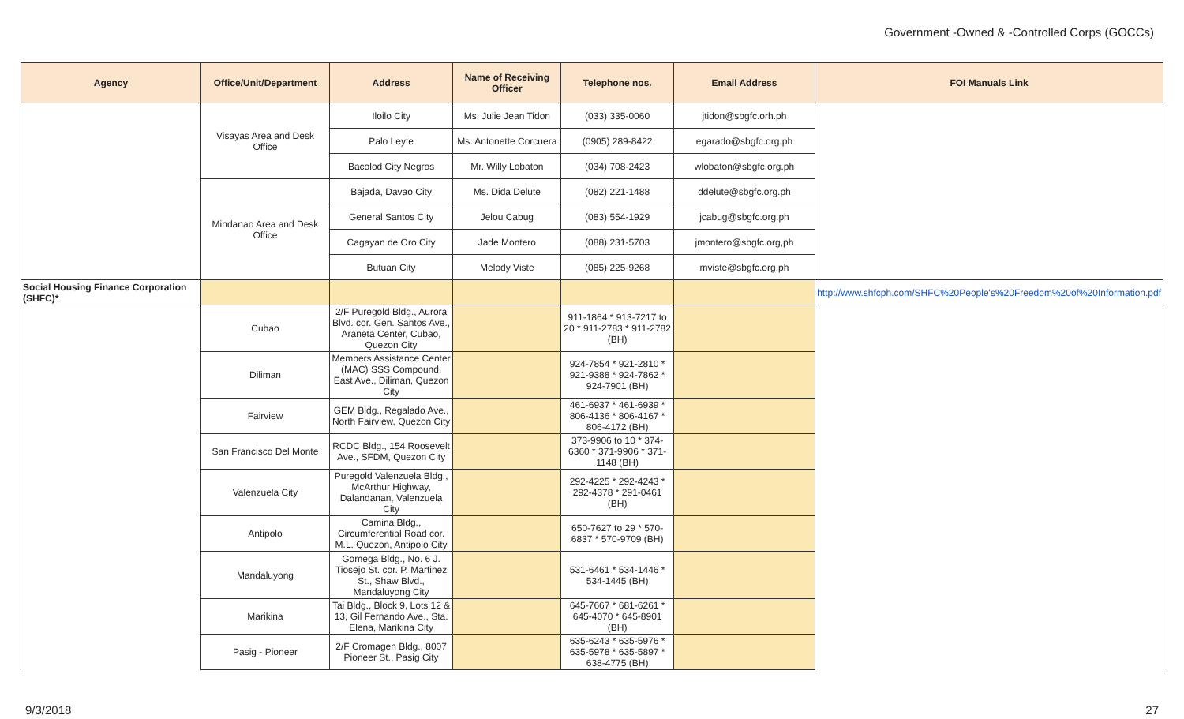Government -Owned & -Controlled Corps (GOCCs)
| Agency | Office/Unit/Department | Address | Name of Receiving Officer | Telephone nos. | Email Address | FOI Manuals Link |
| --- | --- | --- | --- | --- | --- | --- |
| | Visayas Area and Desk Office | Iloilo City | Ms. Julie Jean Tidon | (033) 335-0060 | jtidon@sbgfc.orh.ph | |
| | | Palo Leyte | Ms. Antonette Corcuera | (0905) 289-8422 | egarado@sbgfc.org.ph | |
| | | Bacolod City Negros | Mr. Willy Lobaton | (034) 708-2423 | wlobaton@sbgfc.org.ph | |
| | Mindanao Area and Desk Office | Bajada, Davao City | Ms. Dida Delute | (082) 221-1488 | ddelute@sbgfc.org.ph | |
| | | General Santos City | Jelou Cabug | (083) 554-1929 | jcabug@sbgfc.org.ph | |
| | | Cagayan de Oro City | Jade Montero | (088) 231-5703 | jmontero@sbgfc.org,ph | |
| | | Butuan City | Melody Viste | (085) 225-9268 | mviste@sbgfc.org.ph | |
| Social Housing Finance Corporation (SHFC)* | | | | | | http://www.shfcph.com/SHFC%20People's%20Freedom%20of%20Information.pdf |
| | Cubao | 2/F Puregold Bldg., Aurora Blvd. cor. Gen. Santos Ave., Araneta Center, Cubao, Quezon City | | 911-1864 * 913-7217 to 20 * 911-2783 * 911-2782 (BH) | | |
| | Diliman | Members Assistance Center (MAC) SSS Compound, East Ave., Diliman, Quezon City | | 924-7854 * 921-2810 * 921-9388 * 924-7862 * 924-7901 (BH) | | |
| | Fairview | GEM Bldg., Regalado Ave., North Fairview, Quezon City | | 461-6937 * 461-6939 * 806-4136 * 806-4167 * 806-4172 (BH) | | |
| | San Francisco Del Monte | RCDC Bldg., 154 Roosevelt Ave., SFDM, Quezon City | | 373-9906 to 10 * 374-6360 * 371-9906 * 371-1148 (BH) | | |
| | Valenzuela City | Puregold Valenzuela Bldg., McArthur Highway, Dalandanan, Valenzuela City | | 292-4225 * 292-4243 * 292-4378 * 291-0461 (BH) | | |
| | Antipolo | Camina Bldg., Circumferential Road cor. M.L. Quezon, Antipolo City | | 650-7627 to 29 * 570-6837 * 570-9709 (BH) | | |
| | Mandaluyong | Gomega Bldg., No. 6 J. Tiosejo St. cor. P. Martinez St., Shaw Blvd., Mandaluyong City | | 531-6461 * 534-1446 * 534-1445 (BH) | | |
| | Marikina | Tai Bldg., Block 9, Lots 12 & 13, Gil Fernando Ave., Sta. Elena, Marikina City | | 645-7667 * 681-6261 * 645-4070 * 645-8901 (BH) | | |
| | Pasig - Pioneer | 2/F Cromagen Bldg., 8007 Pioneer St., Pasig City | | 635-6243 * 635-5976 * 635-5978 * 635-5897 * 638-4775 (BH) | | |
9/3/2018 27